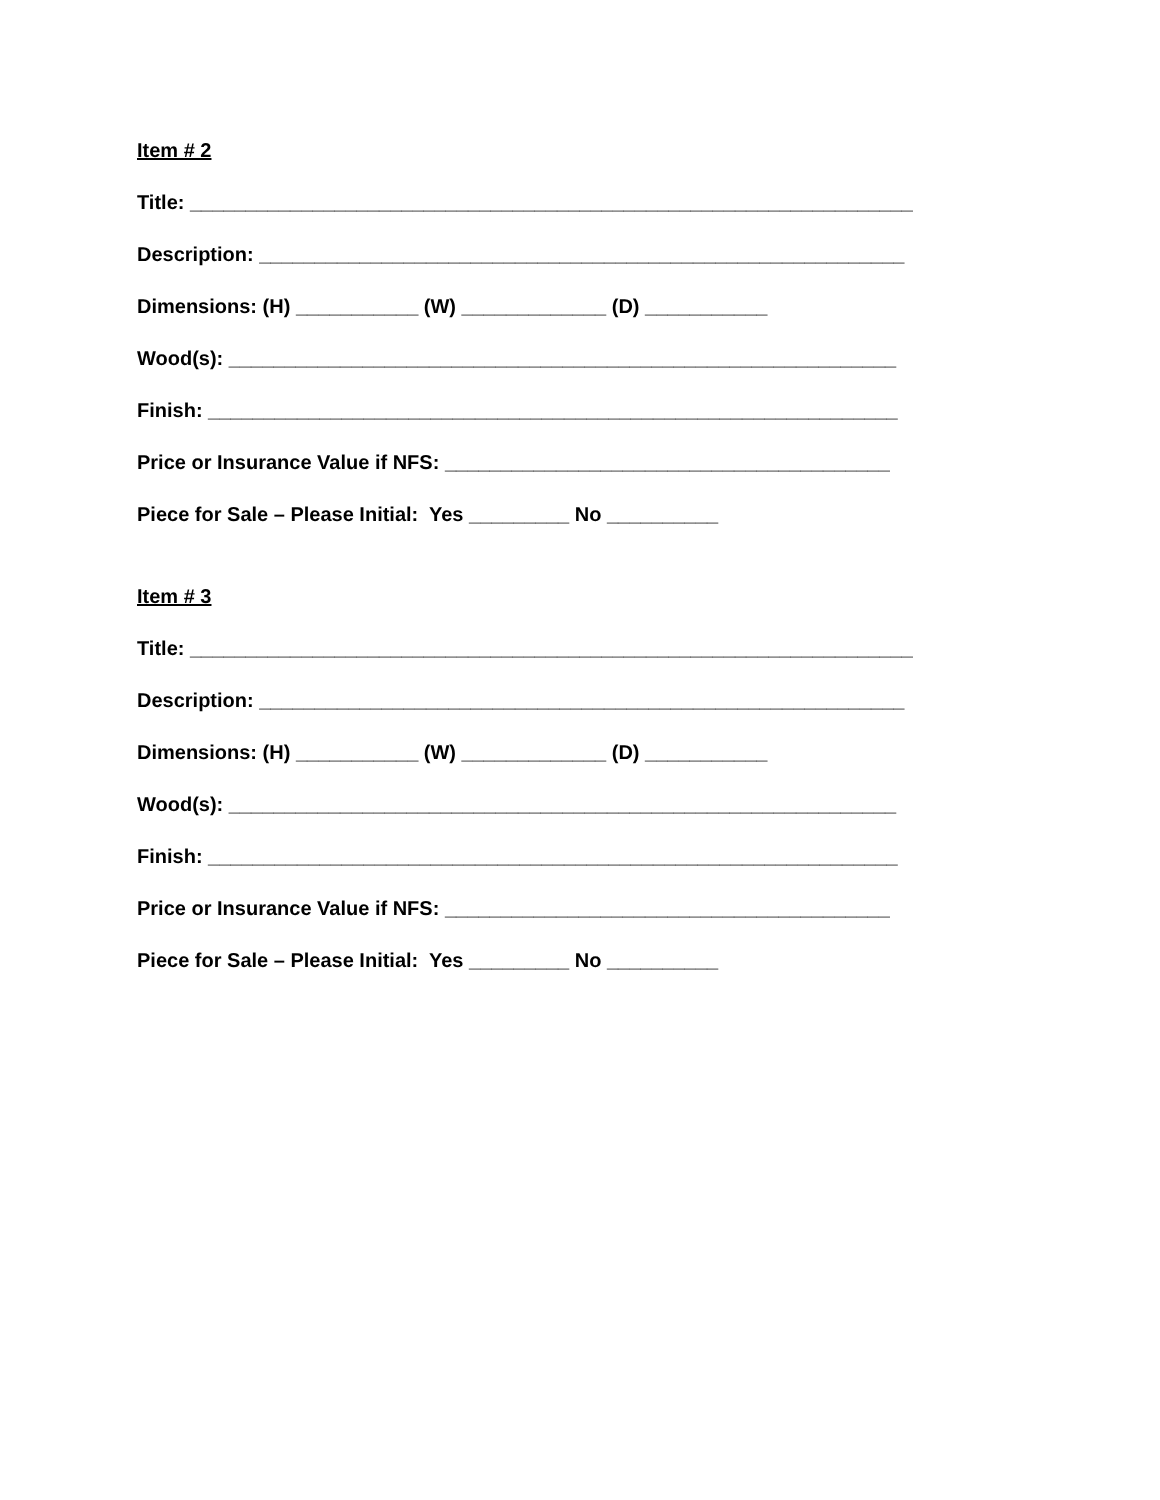Item # 2
Title: _________________________________________________________________
Description: __________________________________________________________
Dimensions: (H) ___________ (W) _____________ (D) ___________
Wood(s): ____________________________________________________________
Finish: ______________________________________________________________
Price or Insurance Value if NFS: ________________________________________
Piece for Sale – Please Initial: Yes _________ No __________
Item # 3
Title: _________________________________________________________________
Description: __________________________________________________________
Dimensions: (H) ___________ (W) _____________ (D) ___________
Wood(s): ____________________________________________________________
Finish: ______________________________________________________________
Price or Insurance Value if NFS: ________________________________________
Piece for Sale – Please Initial: Yes _________ No __________